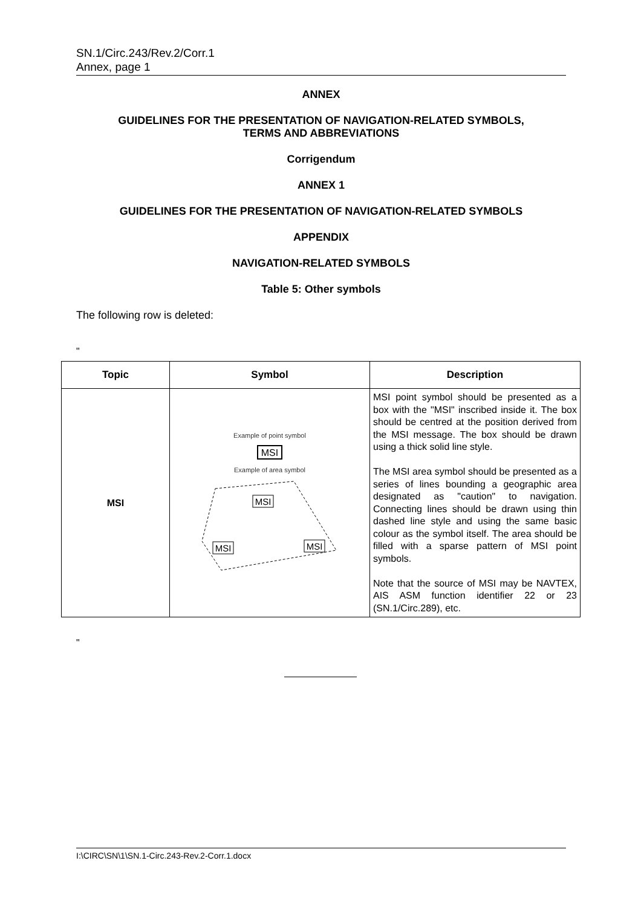SN.1/Circ.243/Rev.2/Corr.1
Annex, page 1
ANNEX
GUIDELINES FOR THE PRESENTATION OF NAVIGATION-RELATED SYMBOLS,
TERMS AND ABBREVIATIONS
Corrigendum
ANNEX 1
GUIDELINES FOR THE PRESENTATION OF NAVIGATION-RELATED SYMBOLS
APPENDIX
NAVIGATION-RELATED SYMBOLS
Table 5: Other symbols
The following row is deleted:
"
| Topic | Symbol | Description |
| --- | --- | --- |
| MSI | Example of point symbol MSI Example of area symbol MSI MSI MSI | MSI point symbol should be presented as a box with the "MSI" inscribed inside it. The box should be centred at the position derived from the MSI message. The box should be drawn using a thick solid line style. The MSI area symbol should be presented as a series of lines bounding a geographic area designated as "caution" to navigation. Connecting lines should be drawn using thin dashed line style and using the same basic colour as the symbol itself. The area should be filled with a sparse pattern of MSI point symbols. Note that the source of MSI may be NAVTEX, AIS ASM function identifier 22 or 23 (SN.1/Circ.289), etc. |
"
I:\CIRC\SN\1\SN.1-Circ.243-Rev.2-Corr.1.docx